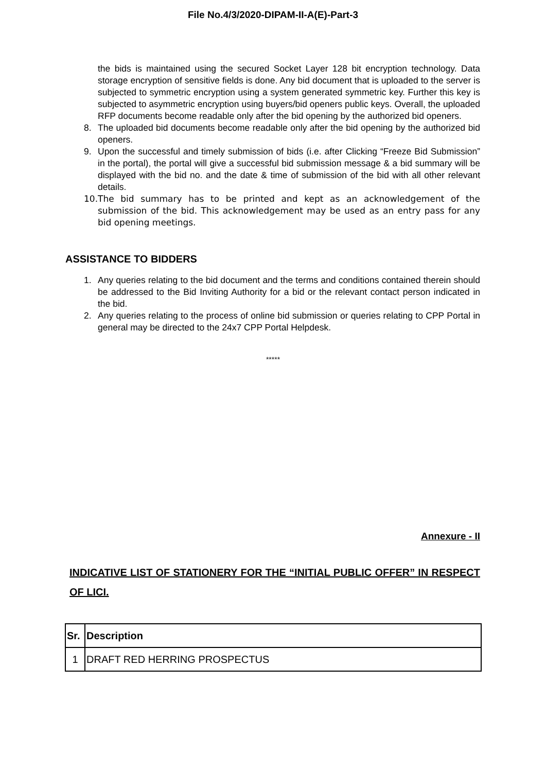File No.4/3/2020-DIPAM-II-A(E)-Part-3
the bids is maintained using the secured Socket Layer 128 bit encryption technology. Data storage encryption of sensitive fields is done. Any bid document that is uploaded to the server is subjected to symmetric encryption using a system generated symmetric key. Further this key is subjected to asymmetric encryption using buyers/bid openers public keys. Overall, the uploaded RFP documents become readable only after the bid opening by the authorized bid openers.
8. The uploaded bid documents become readable only after the bid opening by the authorized bid openers.
9. Upon the successful and timely submission of bids (i.e. after Clicking “Freeze Bid Submission” in the portal), the portal will give a successful bid submission message & a bid summary will be displayed with the bid no. and the date & time of submission of the bid with all other relevant details.
10. The bid summary has to be printed and kept as an acknowledgement of the submission of the bid. This acknowledgement may be used as an entry pass for any bid opening meetings.
ASSISTANCE TO BIDDERS
1. Any queries relating to the bid document and the terms and conditions contained therein should be addressed to the Bid Inviting Authority for a bid or the relevant contact person indicated in the bid.
2. Any queries relating to the process of online bid submission or queries relating to CPP Portal in general may be directed to the 24x7 CPP Portal Helpdesk.
*****
Annexure - II
INDICATIVE LIST OF STATIONERY FOR THE “INITIAL PUBLIC OFFER” IN RESPECT OF LICI.
| Sr. | Description |
| --- | --- |
| 1 | DRAFT RED HERRING PROSPECTUS |